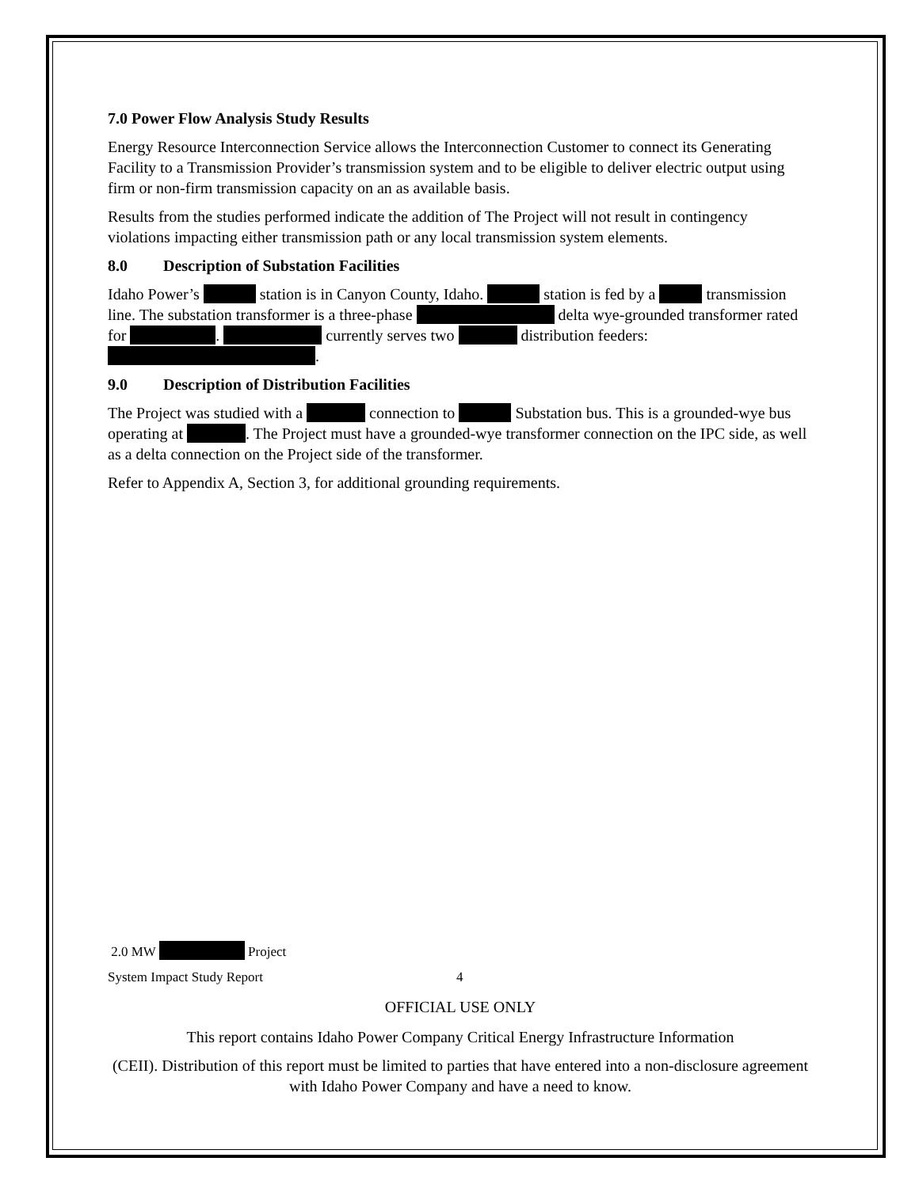7.0 Power Flow Analysis Study Results
Energy Resource Interconnection Service allows the Interconnection Customer to connect its Generating Facility to a Transmission Provider’s transmission system and to be eligible to deliver electric output using firm or non-firm transmission capacity on an as available basis.
Results from the studies performed indicate the addition of The Project will not result in contingency violations impacting either transmission path or any local transmission system elements.
8.0 Description of Substation Facilities
Idaho Power’s station is in Canyon County, Idaho. station is fed by a transmission line. The substation transformer is a three-phase delta wye-grounded transformer rated for . currently serves two distribution feeders: .
9.0 Description of Distribution Facilities
The Project was studied with a connection to Substation bus. This is a grounded-wye bus operating at . The Project must have a grounded-wye transformer connection on the IPC side, as well as a delta connection on the Project side of the transformer.
Refer to Appendix A, Section 3, for additional grounding requirements.
2.0 MW Project
System Impact Study Report 4
OFFICIAL USE ONLY
This report contains Idaho Power Company Critical Energy Infrastructure Information
(CEII). Distribution of this report must be limited to parties that have entered into a non-disclosure agreement with Idaho Power Company and have a need to know.